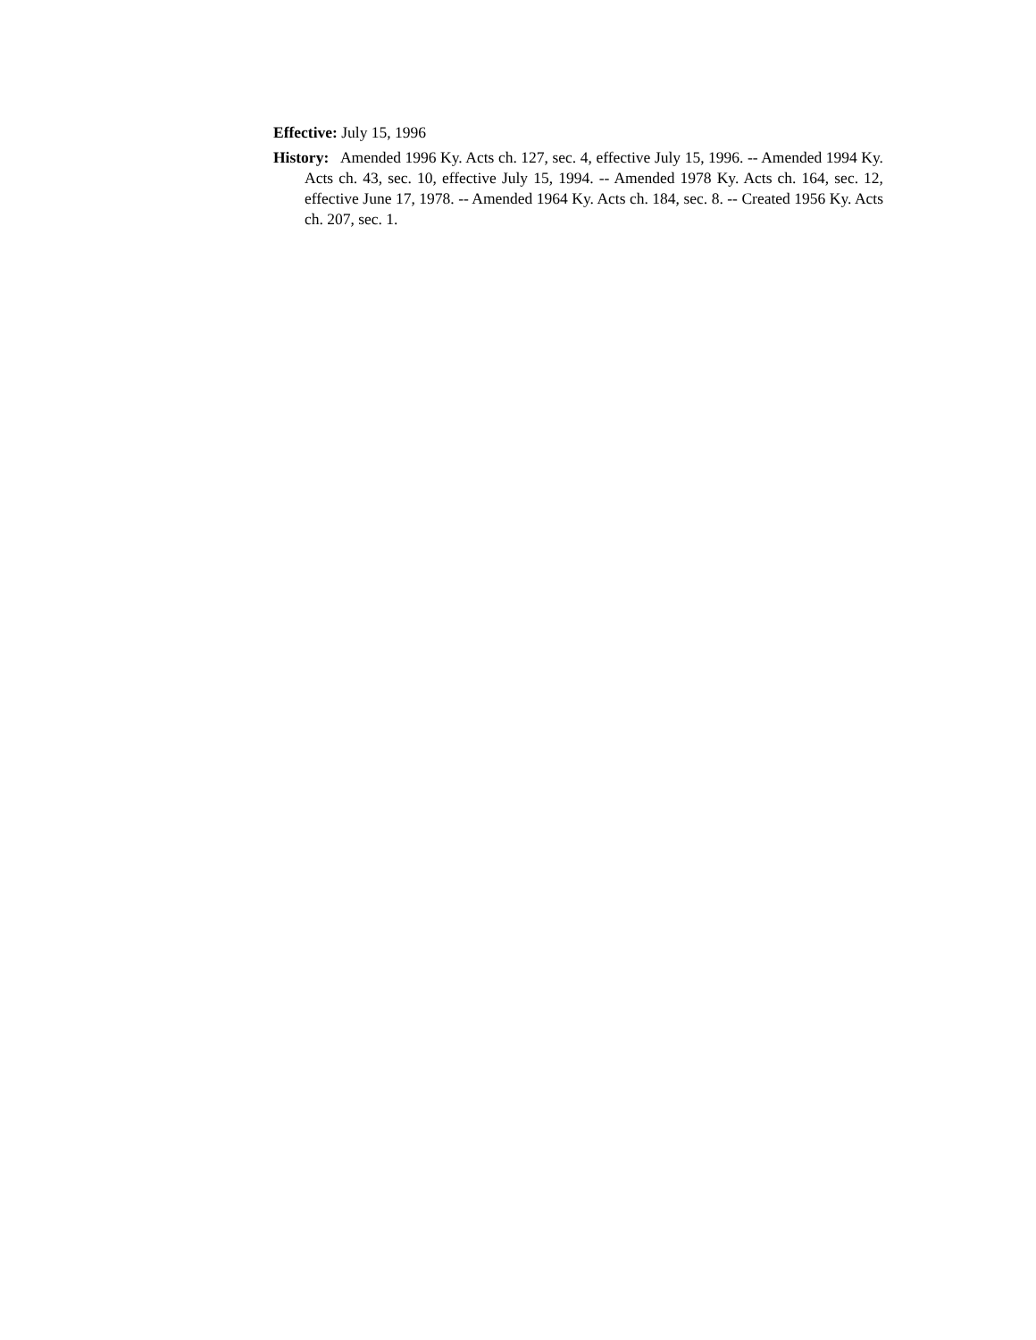Effective: July 15, 1996
History: Amended 1996 Ky. Acts ch. 127, sec. 4, effective July 15, 1996. -- Amended 1994 Ky. Acts ch. 43, sec. 10, effective July 15, 1994. -- Amended 1978 Ky. Acts ch. 164, sec. 12, effective June 17, 1978. -- Amended 1964 Ky. Acts ch. 184, sec. 8. -- Created 1956 Ky. Acts ch. 207, sec. 1.